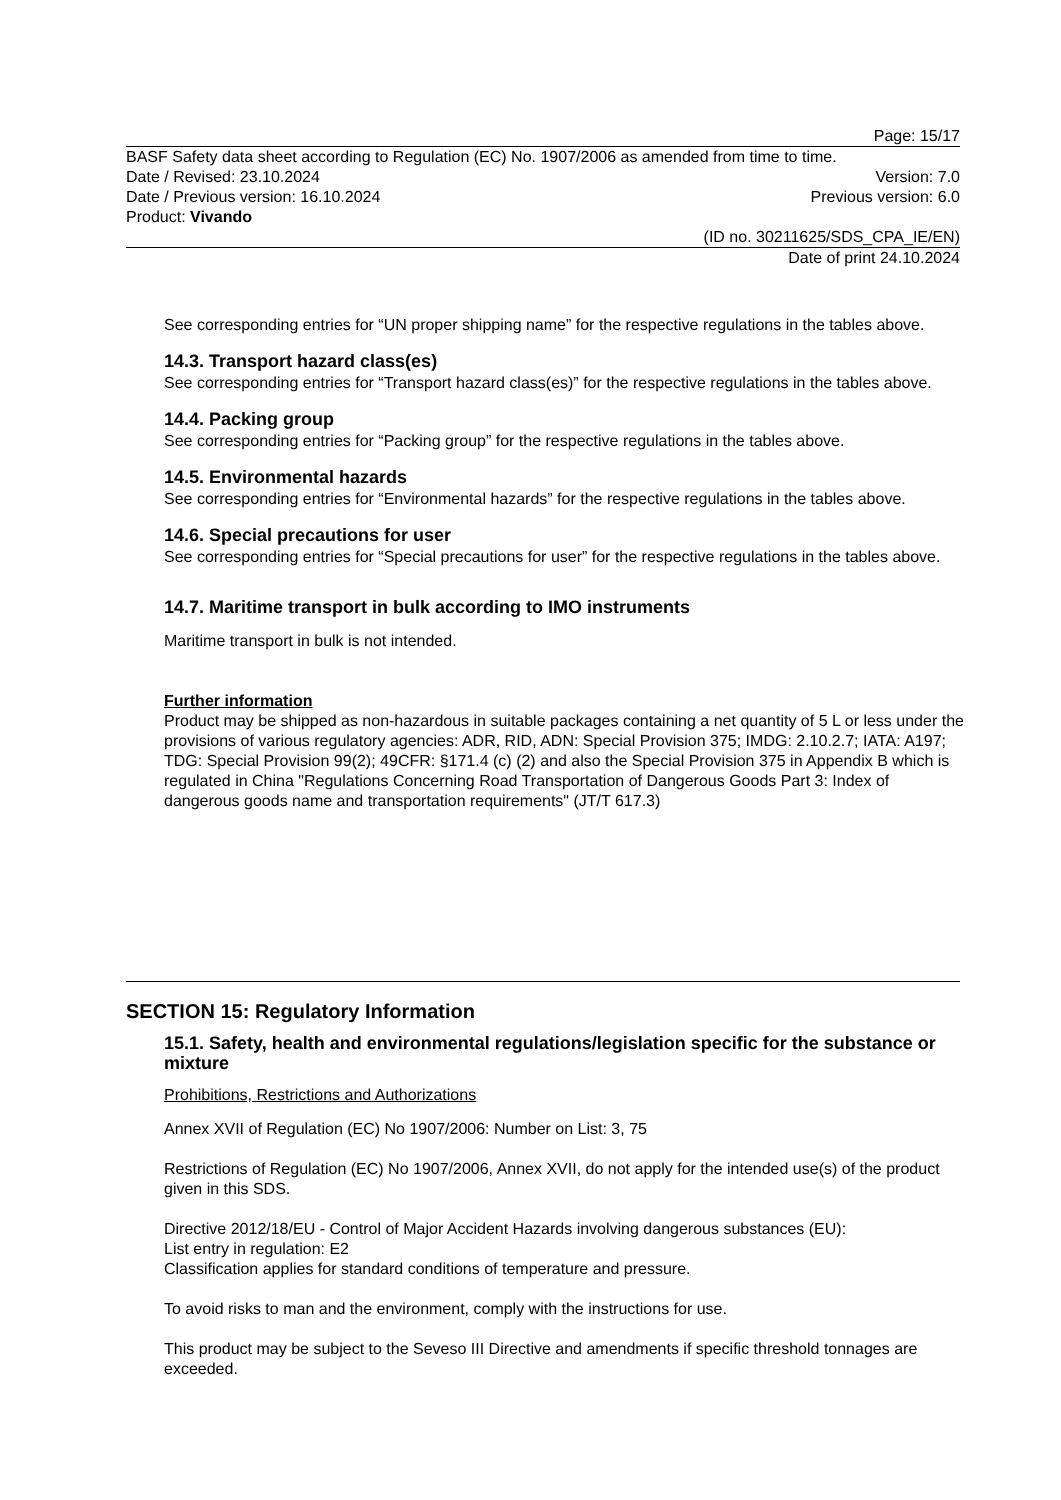Page: 15/17
BASF Safety data sheet according to Regulation (EC) No. 1907/2006 as amended from time to time.
Date / Revised: 23.10.2024 Version: 7.0
Date / Previous version: 16.10.2024 Previous version: 6.0
Product: Vivando
(ID no. 30211625/SDS_CPA_IE/EN)
Date of print 24.10.2024
See corresponding entries for “UN proper shipping name” for the respective regulations in the tables above.
14.3. Transport hazard class(es)
See corresponding entries for “Transport hazard class(es)” for the respective regulations in the tables above.
14.4. Packing group
See corresponding entries for “Packing group” for the respective regulations in the tables above.
14.5. Environmental hazards
See corresponding entries for “Environmental hazards” for the respective regulations in the tables above.
14.6. Special precautions for user
See corresponding entries for “Special precautions for user” for the respective regulations in the tables above.
14.7. Maritime transport in bulk according to IMO instruments
Maritime transport in bulk is not intended.
Further information
Product may be shipped as non-hazardous in suitable packages containing a net quantity of 5 L or less under the provisions of various regulatory agencies: ADR, RID, ADN: Special Provision 375; IMDG: 2.10.2.7; IATA: A197; TDG: Special Provision 99(2); 49CFR: §171.4 (c) (2) and also the Special Provision 375 in Appendix B which is regulated in China "Regulations Concerning Road Transportation of Dangerous Goods Part 3: Index of dangerous goods name and transportation requirements" (JT/T 617.3)
SECTION 15: Regulatory Information
15.1. Safety, health and environmental regulations/legislation specific for the substance or mixture
Prohibitions, Restrictions and Authorizations
Annex XVII of Regulation (EC) No 1907/2006: Number on List: 3, 75
Restrictions of Regulation (EC) No 1907/2006, Annex XVII, do not apply for the intended use(s) of the product given in this SDS.
Directive 2012/18/EU - Control of Major Accident Hazards involving dangerous substances (EU):
List entry in regulation: E2
Classification applies for standard conditions of temperature and pressure.
To avoid risks to man and the environment, comply with the instructions for use.
This product may be subject to the Seveso III Directive and amendments if specific threshold tonnages are exceeded.